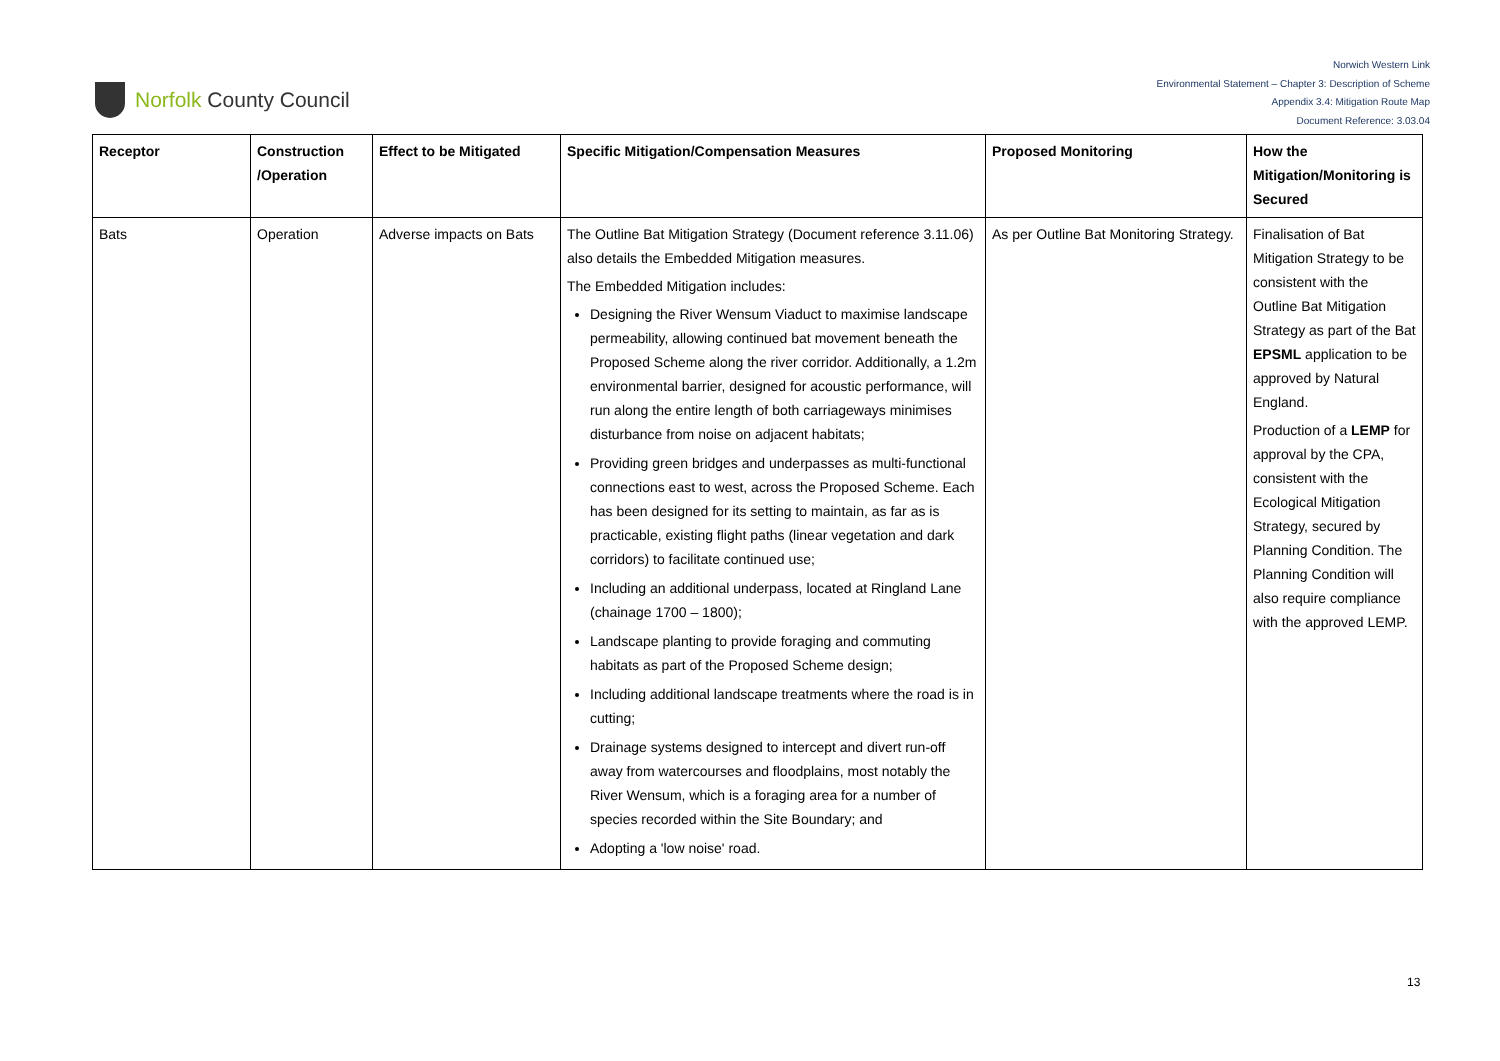Norfolk County Council
Norwich Western Link
Environmental Statement – Chapter 3: Description of Scheme
Appendix 3.4: Mitigation Route Map
Document Reference: 3.03.04
| Receptor | Construction /Operation | Effect to be Mitigated | Specific Mitigation/Compensation Measures | Proposed Monitoring | How the Mitigation/Monitoring is Secured |
| --- | --- | --- | --- | --- | --- |
| Bats | Operation | Adverse impacts on Bats | The Outline Bat Mitigation Strategy (Document reference 3.11.06) also details the Embedded Mitigation measures. The Embedded Mitigation includes: Designing the River Wensum Viaduct to maximise landscape permeability, allowing continued bat movement beneath the Proposed Scheme along the river corridor. Additionally, a 1.2m environmental barrier, designed for acoustic performance, will run along the entire length of both carriageways minimises disturbance from noise on adjacent habitats; Providing green bridges and underpasses as multi-functional connections east to west, across the Proposed Scheme. Each has been designed for its setting to maintain, as far as is practicable, existing flight paths (linear vegetation and dark corridors) to facilitate continued use; Including an additional underpass, located at Ringland Lane (chainage 1700 – 1800); Landscape planting to provide foraging and commuting habitats as part of the Proposed Scheme design; Including additional landscape treatments where the road is in cutting; Drainage systems designed to intercept and divert run-off away from watercourses and floodplains, most notably the River Wensum, which is a foraging area for a number of species recorded within the Site Boundary; and Adopting a 'low noise' road. | As per Outline Bat Monitoring Strategy. | Finalisation of Bat Mitigation Strategy to be consistent with the Outline Bat Mitigation Strategy as part of the Bat EPSML application to be approved by Natural England. Production of a LEMP for approval by the CPA, consistent with the Ecological Mitigation Strategy, secured by Planning Condition. The Planning Condition will also require compliance with the approved LEMP. |
13